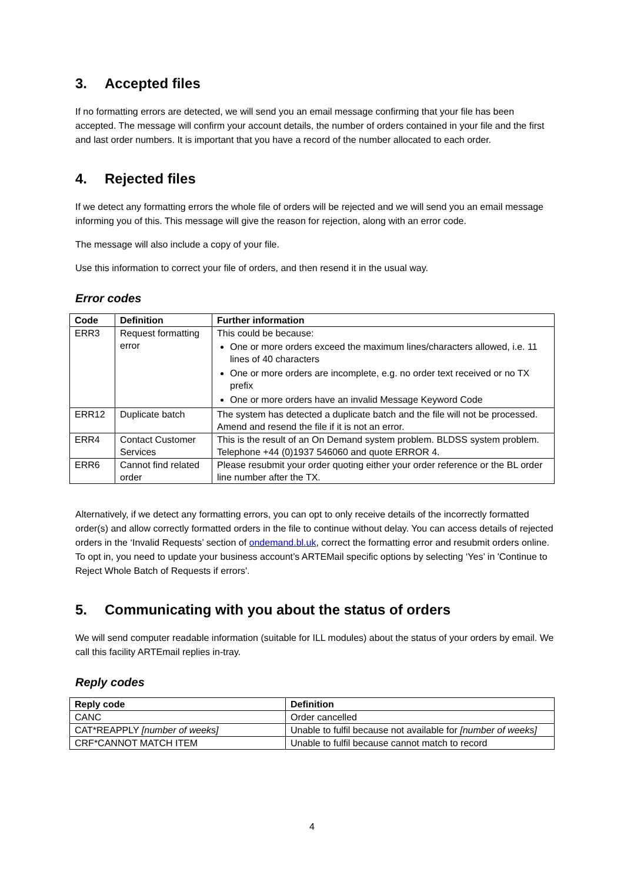3. Accepted files
If no formatting errors are detected, we will send you an email message confirming that your file has been accepted. The message will confirm your account details, the number of orders contained in your file and the first and last order numbers. It is important that you have a record of the number allocated to each order.
4. Rejected files
If we detect any formatting errors the whole file of orders will be rejected and we will send you an email message informing you of this. This message will give the reason for rejection, along with an error code.
The message will also include a copy of your file.
Use this information to correct your file of orders, and then resend it in the usual way.
Error codes
| Code | Definition | Further information |
| --- | --- | --- |
| ERR3 | Request formatting error | This could be because: One or more orders exceed the maximum lines/characters allowed, i.e. 11 lines of 40 characters One or more orders are incomplete, e.g. no order text received or no TX prefix One or more orders have an invalid Message Keyword Code |
| ERR12 | Duplicate batch | The system has detected a duplicate batch and the file will not be processed. Amend and resend the file if it is not an error. |
| ERR4 | Contact Customer Services | This is the result of an On Demand system problem. BLDSS system problem. Telephone +44 (0)1937 546060 and quote ERROR 4. |
| ERR6 | Cannot find related order | Please resubmit your order quoting either your order reference or the BL order line number after the TX. |
Alternatively, if we detect any formatting errors, you can opt to only receive details of the incorrectly formatted order(s) and allow correctly formatted orders in the file to continue without delay. You can access details of rejected orders in the ‘Invalid Requests’ section of ondemand.bl.uk, correct the formatting error and resubmit orders online. To opt in, you need to update your business account’s ARTEMail specific options by selecting ‘Yes’ in 'Continue to Reject Whole Batch of Requests if errors'.
5. Communicating with you about the status of orders
We will send computer readable information (suitable for ILL modules) about the status of your orders by email. We call this facility ARTEmail replies in-tray.
Reply codes
| Reply code | Definition |
| --- | --- |
| CANC | Order cancelled |
| CAT*REAPPLY [number of weeks] | Unable to fulfil because not available for [number of weeks] |
| CRF*CANNOT MATCH ITEM | Unable to fulfil because cannot match to record |
4